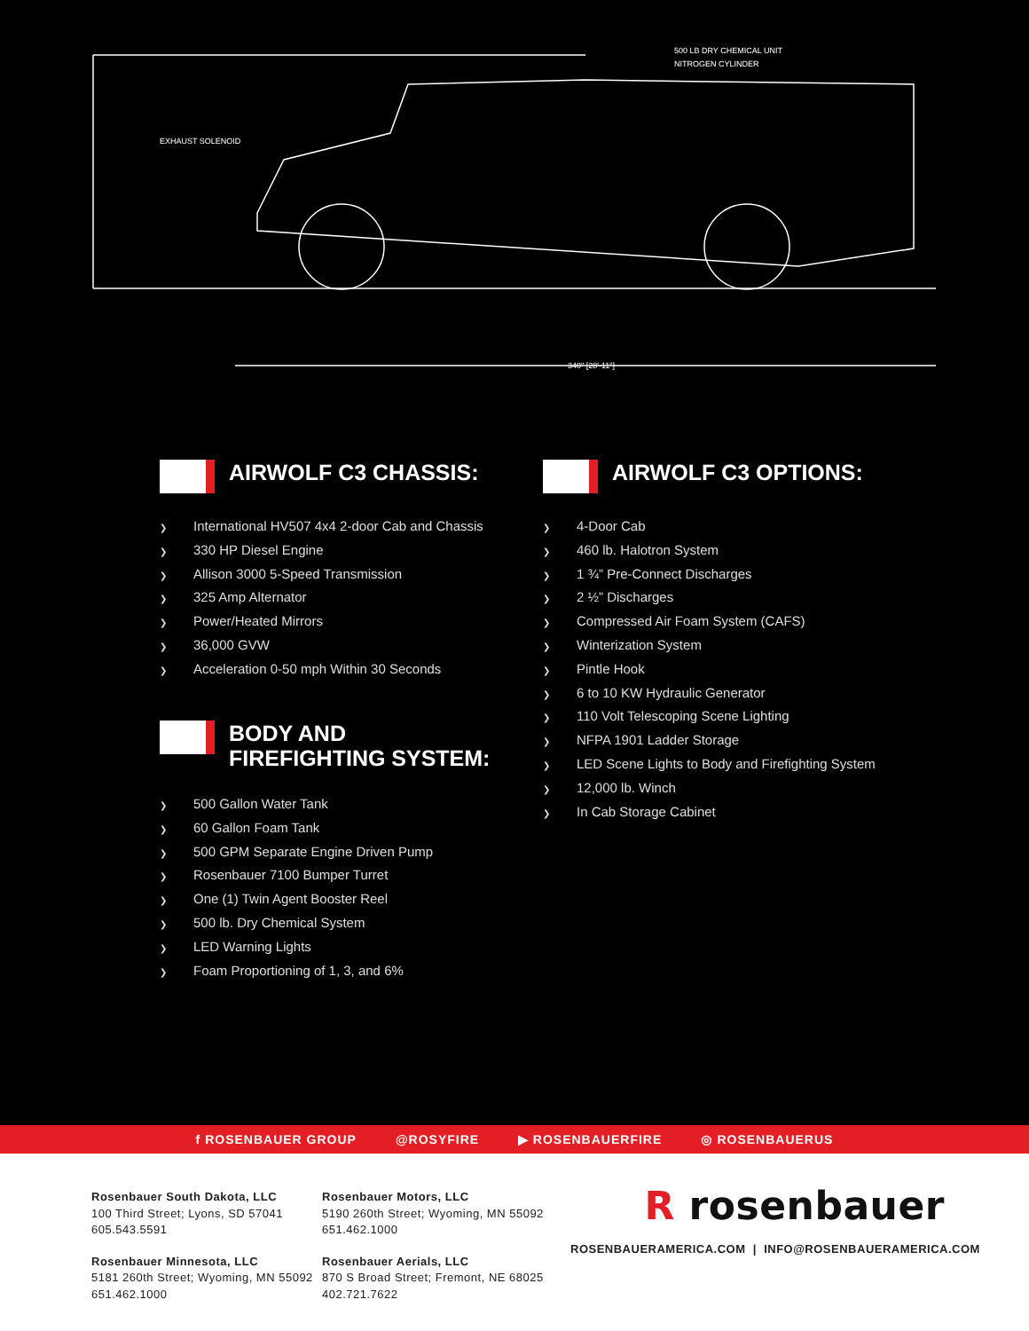500 LB DRY CHEMICAL UNIT
NITROGEN CYLINDER
EXHAUST SOLENOID
340" [28'-11"]
AIRWOLF C3 CHASSIS:
❯ International HV507 4x4 2-door Cab and Chassis
❯ 330 HP Diesel Engine
❯ Allison 3000 5-Speed Transmission
❯ 325 Amp Alternator
❯ Power/Heated Mirrors
❯ 36,000 GVW
❯ Acceleration 0-50 mph Within 30 Seconds
BODY AND
FIREFIGHTING SYSTEM:
❯ 500 Gallon Water Tank
❯ 60 Gallon Foam Tank
❯ 500 GPM Separate Engine Driven Pump
❯ Rosenbauer 7100 Bumper Turret
❯ One (1) Twin Agent Booster Reel
❯ 500 lb. Dry Chemical System
❯ LED Warning Lights
❯ Foam Proportioning of 1, 3, and 6%
AIRWOLF C3 OPTIONS:
❯ 4-Door Cab
❯ 460 lb. Halotron System
❯ 1 ¾” Pre-Connect Discharges
❯ 2 ½” Discharges
❯ Compressed Air Foam System (CAFS)
❯ Winterization System
❯ Pintle Hook
❯ 6 to 10 KW Hydraulic Generator
❯ 110 Volt Telescoping Scene Lighting
❯ NFPA 1901 Ladder Storage
❯ LED Scene Lights to Body and Firefighting System
❯ 12,000 lb. Winch
❯ In Cab Storage Cabinet
f ROSENBAUER GROUP @ROSYFIRE ▶ ROSENBAUERFIRE ◎ ROSENBAUERUS
Rosenbauer South Dakota, LLC
100 Third Street; Lyons, SD 57041
605.543.5591
Rosenbauer Minnesota, LLC
5181 260th Street; Wyoming, MN 55092
651.462.1000
Rosenbauer Motors, LLC
5190 260th Street; Wyoming, MN 55092
651.462.1000
Rosenbauer Aerials, LLC
870 S Broad Street; Fremont, NE 68025
402.721.7622
R rosenbauer
ROSENBAUERAMERICA.COM | INFO@ROSENBAUERAMERICA.COM